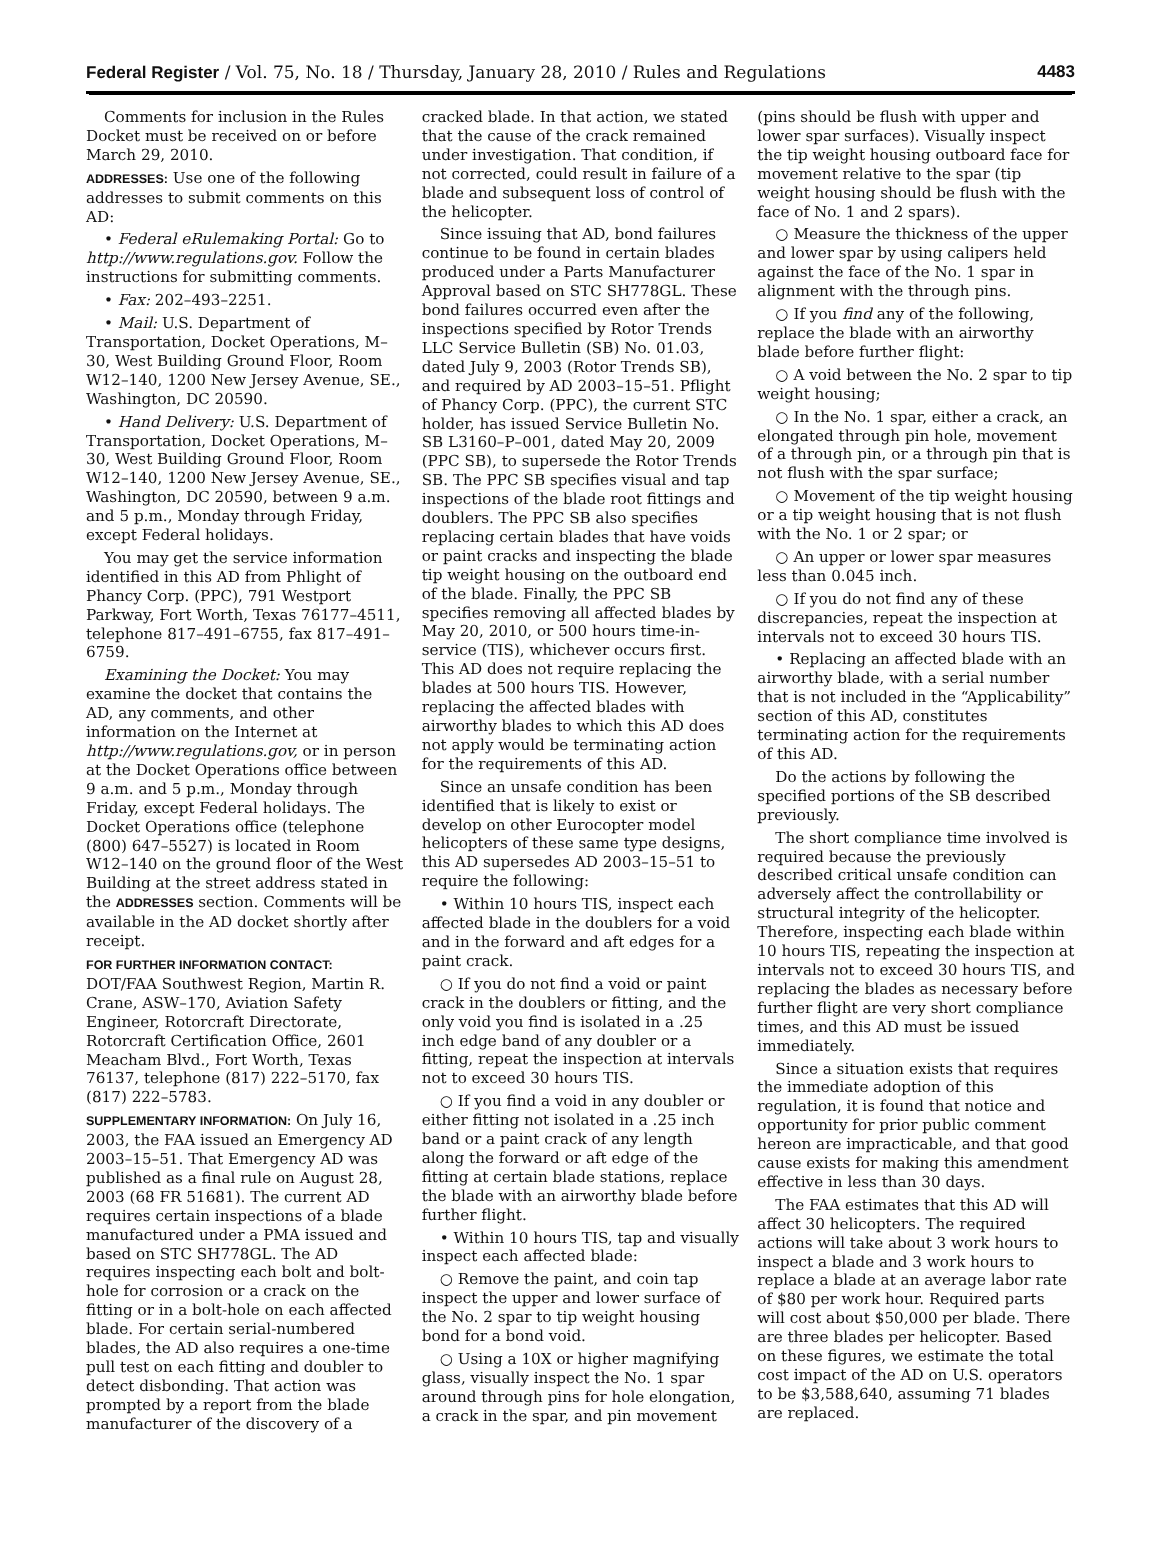Federal Register / Vol. 75, No. 18 / Thursday, January 28, 2010 / Rules and Regulations 4483
Comments for inclusion in the Rules Docket must be received on or before March 29, 2010.
ADDRESSES: Use one of the following addresses to submit comments on this AD:
• Federal eRulemaking Portal: Go to http://www.regulations.gov. Follow the instructions for submitting comments.
• Fax: 202–493–2251.
• Mail: U.S. Department of Transportation, Docket Operations, M–30, West Building Ground Floor, Room W12–140, 1200 New Jersey Avenue, SE., Washington, DC 20590.
• Hand Delivery: U.S. Department of Transportation, Docket Operations, M–30, West Building Ground Floor, Room W12–140, 1200 New Jersey Avenue, SE., Washington, DC 20590, between 9 a.m. and 5 p.m., Monday through Friday, except Federal holidays.
You may get the service information identified in this AD from Phlight of Phancy Corp. (PPC), 791 Westport Parkway, Fort Worth, Texas 76177–4511, telephone 817–491–6755, fax 817–491–6759.
Examining the Docket: You may examine the docket that contains the AD, any comments, and other information on the Internet at http://www.regulations.gov, or in person at the Docket Operations office between 9 a.m. and 5 p.m., Monday through Friday, except Federal holidays. The Docket Operations office (telephone (800) 647–5527) is located in Room W12–140 on the ground floor of the West Building at the street address stated in the ADDRESSES section. Comments will be available in the AD docket shortly after receipt.
FOR FURTHER INFORMATION CONTACT: DOT/FAA Southwest Region, Martin R. Crane, ASW–170, Aviation Safety Engineer, Rotorcraft Directorate, Rotorcraft Certification Office, 2601 Meacham Blvd., Fort Worth, Texas 76137, telephone (817) 222–5170, fax (817) 222–5783.
SUPPLEMENTARY INFORMATION: On July 16, 2003, the FAA issued an Emergency AD 2003–15–51. That Emergency AD was published as a final rule on August 28, 2003 (68 FR 51681). The current AD requires certain inspections of a blade manufactured under a PMA issued and based on STC SH778GL. The AD requires inspecting each bolt and bolt-hole for corrosion or a crack on the fitting or in a bolt-hole on each affected blade. For certain serial-numbered blades, the AD also requires a one-time pull test on each fitting and doubler to detect disbonding. That action was prompted by a report from the blade manufacturer of the discovery of a
cracked blade. In that action, we stated that the cause of the crack remained under investigation. That condition, if not corrected, could result in failure of a blade and subsequent loss of control of the helicopter.
Since issuing that AD, bond failures continue to be found in certain blades produced under a Parts Manufacturer Approval based on STC SH778GL. These bond failures occurred even after the inspections specified by Rotor Trends LLC Service Bulletin (SB) No. 01.03, dated July 9, 2003 (Rotor Trends SB), and required by AD 2003–15–51. Pflight of Phancy Corp. (PPC), the current STC holder, has issued Service Bulletin No. SB L3160–P–001, dated May 20, 2009 (PPC SB), to supersede the Rotor Trends SB. The PPC SB specifies visual and tap inspections of the blade root fittings and doublers. The PPC SB also specifies replacing certain blades that have voids or paint cracks and inspecting the blade tip weight housing on the outboard end of the blade. Finally, the PPC SB specifies removing all affected blades by May 20, 2010, or 500 hours time-in-service (TIS), whichever occurs first. This AD does not require replacing the blades at 500 hours TIS. However, replacing the affected blades with airworthy blades to which this AD does not apply would be terminating action for the requirements of this AD.
Since an unsafe condition has been identified that is likely to exist or develop on other Eurocopter model helicopters of these same type designs, this AD supersedes AD 2003–15–51 to require the following:
• Within 10 hours TIS, inspect each affected blade in the doublers for a void and in the forward and aft edges for a paint crack.
○ If you do not find a void or paint crack in the doublers or fitting, and the only void you find is isolated in a .25 inch edge band of any doubler or a fitting, repeat the inspection at intervals not to exceed 30 hours TIS.
○ If you find a void in any doubler or either fitting not isolated in a .25 inch band or a paint crack of any length along the forward or aft edge of the fitting at certain blade stations, replace the blade with an airworthy blade before further flight.
• Within 10 hours TIS, tap and visually inspect each affected blade:
○ Remove the paint, and coin tap inspect the upper and lower surface of the No. 2 spar to tip weight housing bond for a bond void.
○ Using a 10X or higher magnifying glass, visually inspect the No. 1 spar around through pins for hole elongation, a crack in the spar, and pin movement
(pins should be flush with upper and lower spar surfaces). Visually inspect the tip weight housing outboard face for movement relative to the spar (tip weight housing should be flush with the face of No. 1 and 2 spars).
○ Measure the thickness of the upper and lower spar by using calipers held against the face of the No. 1 spar in alignment with the through pins.
○ If you find any of the following, replace the blade with an airworthy blade before further flight:
○ A void between the No. 2 spar to tip weight housing;
○ In the No. 1 spar, either a crack, an elongated through pin hole, movement of a through pin, or a through pin that is not flush with the spar surface;
○ Movement of the tip weight housing or a tip weight housing that is not flush with the No. 1 or 2 spar; or
○ An upper or lower spar measures less than 0.045 inch.
○ If you do not find any of these discrepancies, repeat the inspection at intervals not to exceed 30 hours TIS.
• Replacing an affected blade with an airworthy blade, with a serial number that is not included in the “Applicability” section of this AD, constitutes terminating action for the requirements of this AD.
Do the actions by following the specified portions of the SB described previously.
The short compliance time involved is required because the previously described critical unsafe condition can adversely affect the controllability or structural integrity of the helicopter. Therefore, inspecting each blade within 10 hours TIS, repeating the inspection at intervals not to exceed 30 hours TIS, and replacing the blades as necessary before further flight are very short compliance times, and this AD must be issued immediately.
Since a situation exists that requires the immediate adoption of this regulation, it is found that notice and opportunity for prior public comment hereon are impracticable, and that good cause exists for making this amendment effective in less than 30 days.
The FAA estimates that this AD will affect 30 helicopters. The required actions will take about 3 work hours to inspect a blade and 3 work hours to replace a blade at an average labor rate of $80 per work hour. Required parts will cost about $50,000 per blade. There are three blades per helicopter. Based on these figures, we estimate the total cost impact of the AD on U.S. operators to be $3,588,640, assuming 71 blades are replaced.